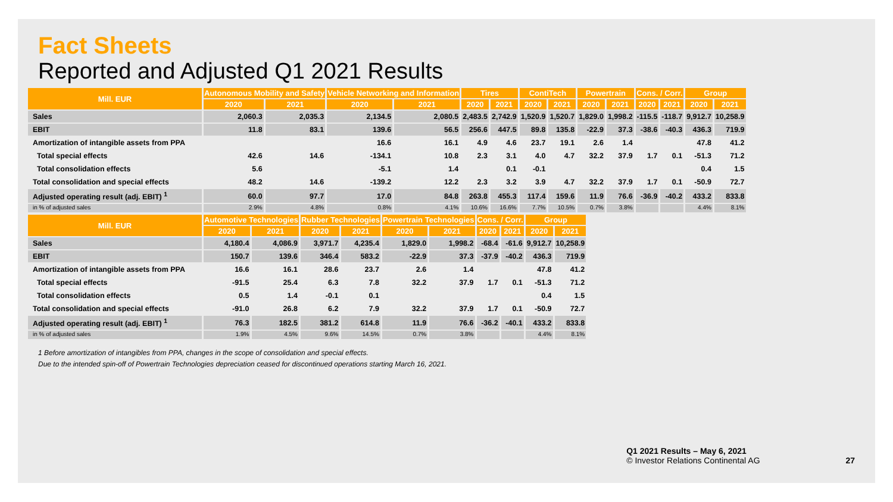Fact Sheets
Reported and Adjusted Q1 2021 Results
| Mill. EUR | Autonomous Mobility and Safety | | Vehicle Networking and Information | | Tires | | ContiTech | | Powertrain | | Cons. / Corr. | | Group | |
| --- | --- | --- | --- | --- | --- | --- | --- | --- | --- | --- | --- | --- | --- | --- |
| | 2020 | 2021 | 2020 | 2021 | 2020 | 2021 | 2020 | 2021 | 2020 | 2021 | 2020 | 2021 | 2020 | 2021 |
| Sales | 2,060.3 | 2,035.3 | 2,134.5 | 2,080.5 | 2,483.5 | 2,742.9 | 1,520.9 | 1,520.7 | 1,829.0 | 1,998.2 | -115.5 | -118.7 | 9,912.7 | 10,258.9 |
| EBIT | 11.8 | 83.1 | 139.6 | 56.5 | 256.6 | 447.5 | 89.8 | 135.8 | -22.9 | 37.3 | -38.6 | -40.3 | 436.3 | 719.9 |
| Amortization of intangible assets from PPA | | | 16.6 | 16.1 | 4.9 | 4.6 | 23.7 | 19.1 | 2.6 | 1.4 | | | 47.8 | 41.2 |
| Total special effects | 42.6 | 14.6 | -134.1 | 10.8 | 2.3 | 3.1 | 4.0 | 4.7 | 32.2 | 37.9 | 1.7 | 0.1 | -51.3 | 71.2 |
| Total consolidation effects | 5.6 | | -5.1 | 1.4 | | 0.1 | -0.1 | | | | | | 0.4 | 1.5 |
| Total consolidation and special effects | 48.2 | 14.6 | -139.2 | 12.2 | 2.3 | 3.2 | 3.9 | 4.7 | 32.2 | 37.9 | 1.7 | 0.1 | -50.9 | 72.7 |
| Adjusted operating result (adj. EBIT) <sup>1</sup> | 60.0 | 97.7 | 17.0 | 84.8 | 263.8 | 455.3 | 117.4 | 159.6 | 11.9 | 76.6 | -36.9 | -40.2 | 433.2 | 833.8 |
| in % of adjusted sales | 2.9% | 4.8% | 0.8% | 4.1% | 10.6% | 16.6% | 7.7% | 10.5% | 0.7% | 3.8% | | | 4.4% | 8.1% |
| Mill. EUR | Automotive Technologies | | Rubber Technologies | | Powertrain Technologies | | Cons. / Corr. | | Group | |
| --- | --- | --- | --- | --- | --- | --- | --- | --- | --- | --- |
| | 2020 | 2021 | 2020 | 2021 | 2020 | 2021 | 2020 | 2021 | 2020 | 2021 |
| Sales | 4,180.4 | 4,086.9 | 3,971.7 | 4,235.4 | 1,829.0 | 1,998.2 | -68.4 | -61.6 | 9,912.7 | 10,258.9 |
| EBIT | 150.7 | 139.6 | 346.4 | 583.2 | -22.9 | 37.3 | -37.9 | -40.2 | 436.3 | 719.9 |
| Amortization of intangible assets from PPA | 16.6 | 16.1 | 28.6 | 23.7 | 2.6 | 1.4 | | | 47.8 | 41.2 |
| Total special effects | -91.5 | 25.4 | 6.3 | 7.8 | 32.2 | 37.9 | 1.7 | 0.1 | -51.3 | 71.2 |
| Total consolidation effects | 0.5 | 1.4 | -0.1 | 0.1 | | | | | 0.4 | 1.5 |
| Total consolidation and special effects | -91.0 | 26.8 | 6.2 | 7.9 | 32.2 | 37.9 | 1.7 | 0.1 | -50.9 | 72.7 |
| Adjusted operating result (adj. EBIT) <sup>1</sup> | 76.3 | 182.5 | 381.2 | 614.8 | 11.9 | 76.6 | -36.2 | -40.1 | 433.2 | 833.8 |
| in % of adjusted sales | 1.9% | 4.5% | 9.6% | 14.5% | 0.7% | 3.8% | | | 4.4% | 8.1% |
1 Before amortization of intangibles from PPA, changes in the scope of consolidation and special effects.
Due to the intended spin-off of Powertrain Technologies depreciation ceased for discontinued operations starting March 16, 2021.
Q1 2021 Results – May 6, 2021
© Investor Relations Continental AG 27